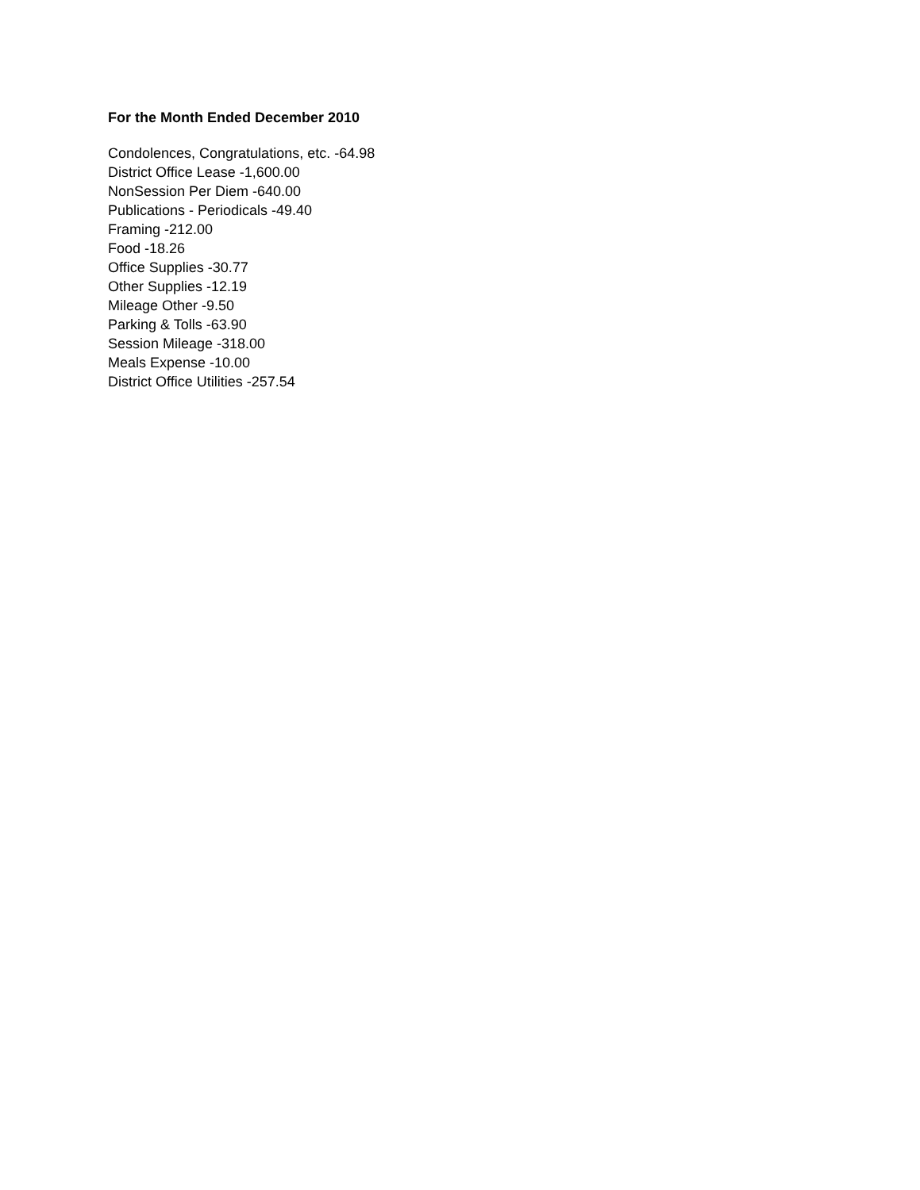For the Month Ended December 2010
Condolences, Congratulations, etc. -64.98
District Office Lease -1,600.00
NonSession Per Diem -640.00
Publications - Periodicals -49.40
Framing -212.00
Food -18.26
Office Supplies -30.77
Other Supplies -12.19
Mileage Other -9.50
Parking & Tolls -63.90
Session Mileage -318.00
Meals Expense -10.00
District Office Utilities -257.54